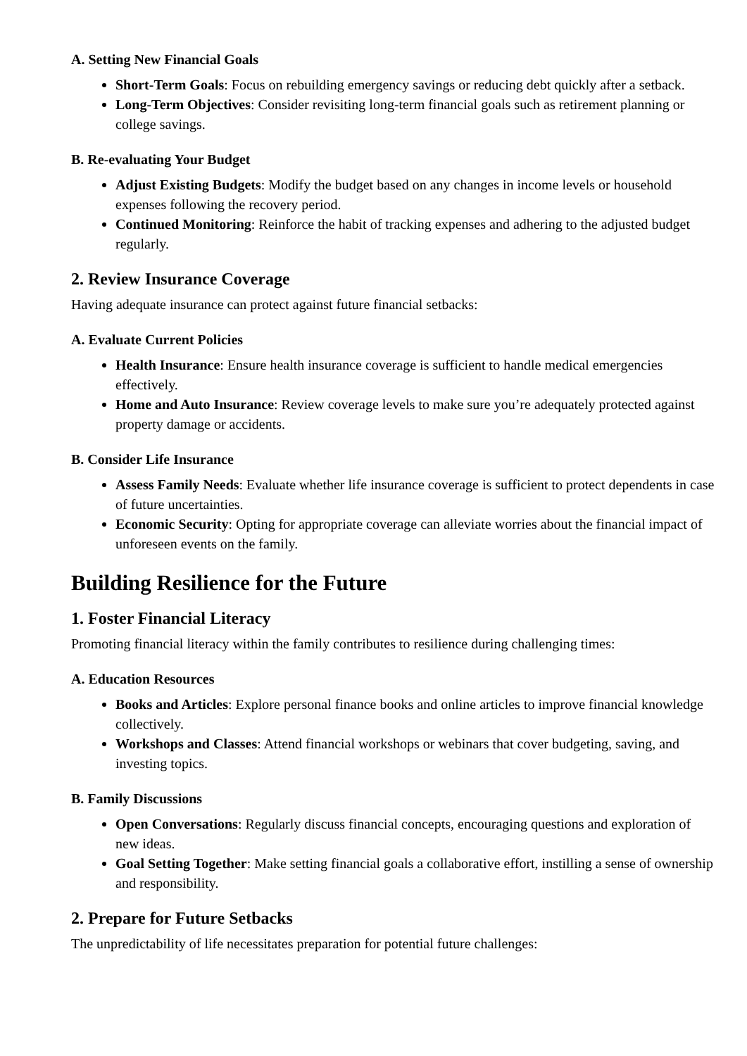A. Setting New Financial Goals
Short-Term Goals: Focus on rebuilding emergency savings or reducing debt quickly after a setback.
Long-Term Objectives: Consider revisiting long-term financial goals such as retirement planning or college savings.
B. Re-evaluating Your Budget
Adjust Existing Budgets: Modify the budget based on any changes in income levels or household expenses following the recovery period.
Continued Monitoring: Reinforce the habit of tracking expenses and adhering to the adjusted budget regularly.
2. Review Insurance Coverage
Having adequate insurance can protect against future financial setbacks:
A. Evaluate Current Policies
Health Insurance: Ensure health insurance coverage is sufficient to handle medical emergencies effectively.
Home and Auto Insurance: Review coverage levels to make sure you’re adequately protected against property damage or accidents.
B. Consider Life Insurance
Assess Family Needs: Evaluate whether life insurance coverage is sufficient to protect dependents in case of future uncertainties.
Economic Security: Opting for appropriate coverage can alleviate worries about the financial impact of unforeseen events on the family.
Building Resilience for the Future
1. Foster Financial Literacy
Promoting financial literacy within the family contributes to resilience during challenging times:
A. Education Resources
Books and Articles: Explore personal finance books and online articles to improve financial knowledge collectively.
Workshops and Classes: Attend financial workshops or webinars that cover budgeting, saving, and investing topics.
B. Family Discussions
Open Conversations: Regularly discuss financial concepts, encouraging questions and exploration of new ideas.
Goal Setting Together: Make setting financial goals a collaborative effort, instilling a sense of ownership and responsibility.
2. Prepare for Future Setbacks
The unpredictability of life necessitates preparation for potential future challenges: